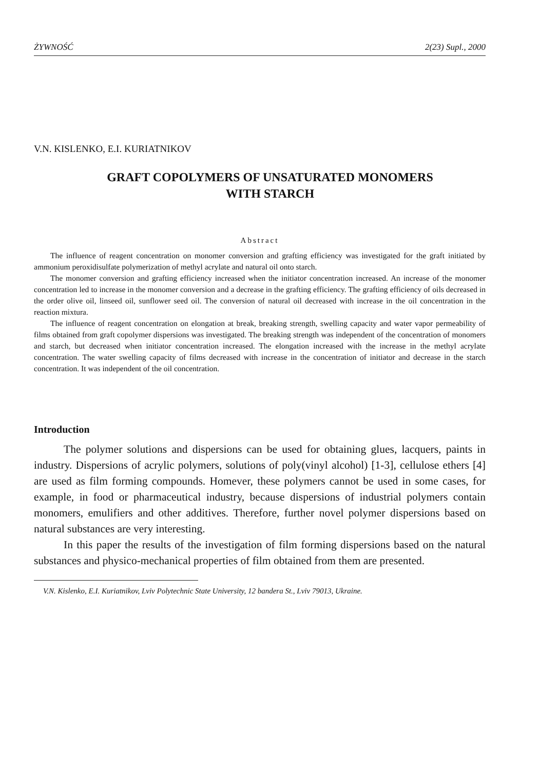ŻYWNOŚĆ 2(23) Supl., 2000
V.N. KISLENKO, E.I. KURIATNIKOV
GRAFT COPOLYMERS OF UNSATURATED MONOMERS
WITH STARCH
Abstract
The influence of reagent concentration on monomer conversion and grafting efficiency was investigated for the graft initiated by ammonium peroxidisulfate polymerization of methyl acrylate and natural oil onto starch.
The monomer conversion and grafting efficiency increased when the initiator concentration increased. An increase of the monomer concentration led to increase in the monomer conversion and a decrease in the grafting efficiency. The grafting efficiency of oils decreased in the order olive oil, linseed oil, sunflower seed oil. The conversion of natural oil decreased with increase in the oil concentration in the reaction mixtura.
The influence of reagent concentration on elongation at break, breaking strength, swelling capacity and water vapor permeability of films obtained from graft copolymer dispersions was investigated. The breaking strength was independent of the concentration of monomers and starch, but decreased when initiator concentration increased. The elongation increased with the increase in the methyl acrylate concentration. The water swelling capacity of films decreased with increase in the concentration of initiator and decrease in the starch concentration. It was independent of the oil concentration.
Introduction
The polymer solutions and dispersions can be used for obtaining glues, lacquers, paints in industry. Dispersions of acrylic polymers, solutions of poly(vinyl alcohol) [1-3], cellulose ethers [4] are used as film forming compounds. Homever, these polymers cannot be used in some cases, for example, in food or pharmaceutical industry, because dispersions of industrial polymers contain monomers, emulifiers and other additives. Therefore, further novel polymer dispersions based on natural substances are very interesting.
In this paper the results of the investigation of film forming dispersions based on the natural substances and physico-mechanical properties of film obtained from them are presented.
V.N. Kislenko, E.I. Kuriatnikov, Lviv Polytechnic State University, 12 bandera St., Lviv 79013, Ukraine.